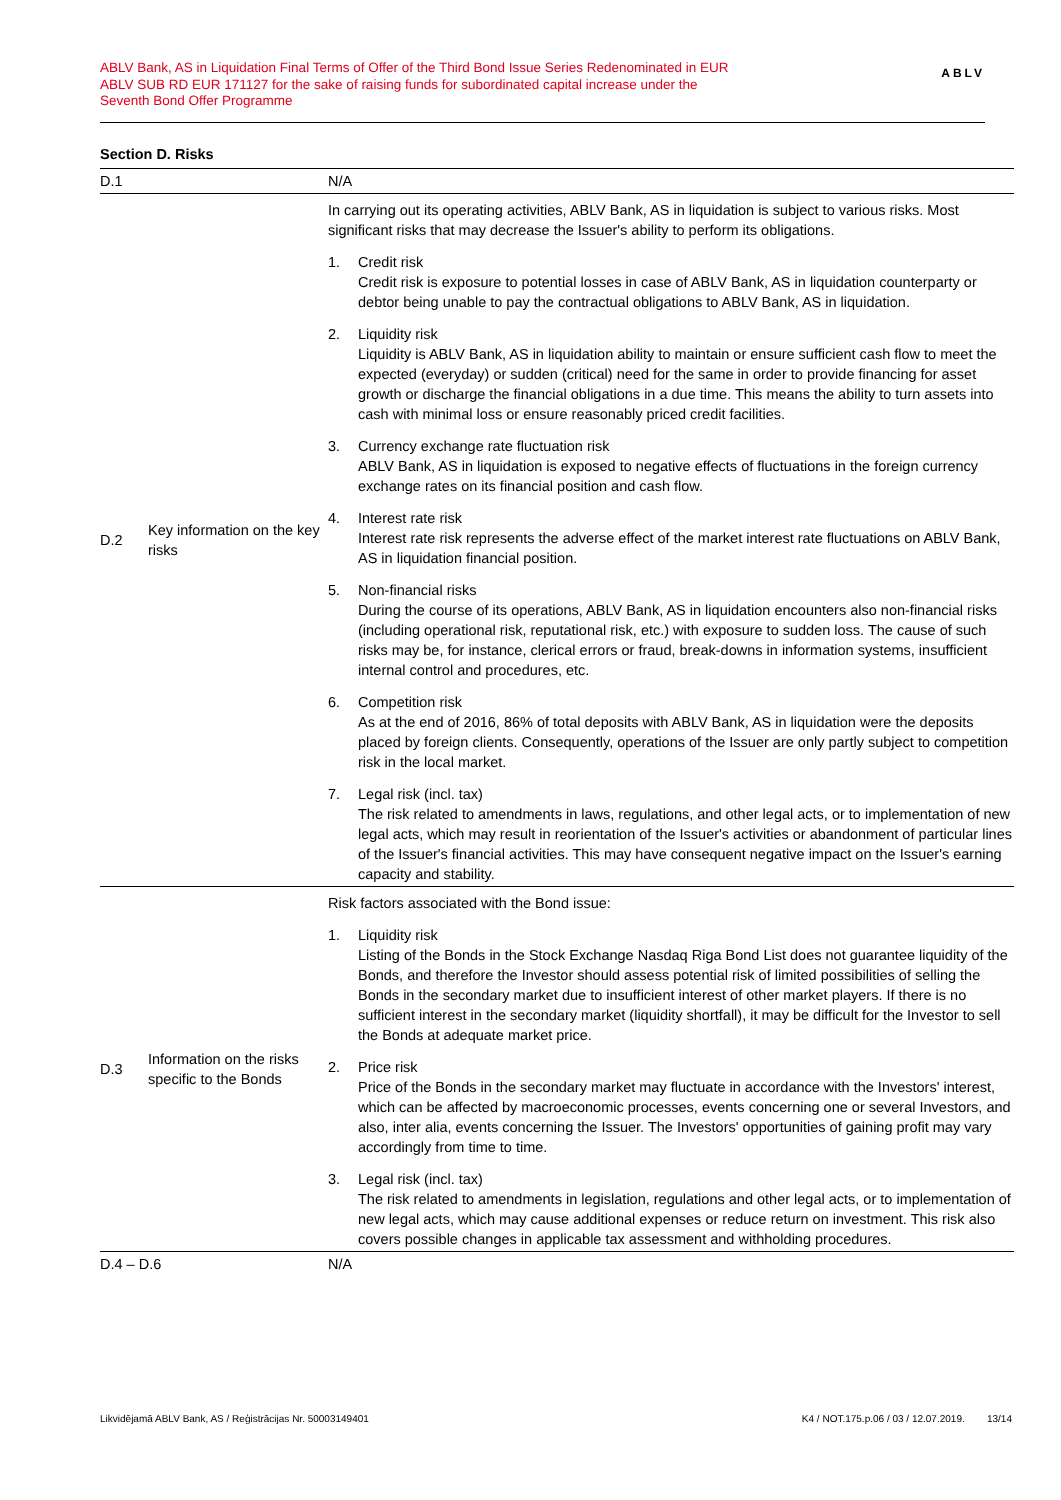ABLV Bank, AS in Liquidation Final Terms of Offer of the Third Bond Issue Series Redenominated in EUR
ABLV SUB RD EUR 171127 for the sake of raising funds for subordinated capital increase under the
Seventh Bond Offer Programme
ABLV
Section D. Risks
| D.1 | | N/A |
| D.2 | Key information on the key risks | In carrying out its operating activities, ABLV Bank, AS in liquidation is subject to various risks. Most significant risks that may decrease the Issuer's ability to perform its obligations. 1. Credit risk Credit risk is exposure to potential losses in case of ABLV Bank, AS in liquidation counterparty or debtor being unable to pay the contractual obligations to ABLV Bank, AS in liquidation. 2. Liquidity risk Liquidity is ABLV Bank, AS in liquidation ability to maintain or ensure sufficient cash flow to meet the expected (everyday) or sudden (critical) need for the same in order to provide financing for asset growth or discharge the financial obligations in a due time. This means the ability to turn assets into cash with minimal loss or ensure reasonably priced credit facilities. 3. Currency exchange rate fluctuation risk ABLV Bank, AS in liquidation is exposed to negative effects of fluctuations in the foreign currency exchange rates on its financial position and cash flow. 4. Interest rate risk Interest rate risk represents the adverse effect of the market interest rate fluctuations on ABLV Bank, AS in liquidation financial position. 5. Non-financial risks During the course of its operations, ABLV Bank, AS in liquidation encounters also non-financial risks (including operational risk, reputational risk, etc.) with exposure to sudden loss. The cause of such risks may be, for instance, clerical errors or fraud, break-downs in information systems, insufficient internal control and procedures, etc. 6. Competition risk As at the end of 2016, 86% of total deposits with ABLV Bank, AS in liquidation were the deposits placed by foreign clients. Consequently, operations of the Issuer are only partly subject to competition risk in the local market. 7. Legal risk (incl. tax) The risk related to amendments in laws, regulations, and other legal acts, or to implementation of new legal acts, which may result in reorientation of the Issuer's activities or abandonment of particular lines of the Issuer's financial activities. This may have consequent negative impact on the Issuer's earning capacity and stability. |
| D.3 | Information on the risks specific to the Bonds | Risk factors associated with the Bond issue: 1. Liquidity risk Listing of the Bonds in the Stock Exchange Nasdaq Riga Bond List does not guarantee liquidity of the Bonds, and therefore the Investor should assess potential risk of limited possibilities of selling the Bonds in the secondary market due to insufficient interest of other market players. If there is no sufficient interest in the secondary market (liquidity shortfall), it may be difficult for the Investor to sell the Bonds at adequate market price. 2. Price risk Price of the Bonds in the secondary market may fluctuate in accordance with the Investors' interest, which can be affected by macroeconomic processes, events concerning one or several Investors, and also, inter alia, events concerning the Issuer. The Investors' opportunities of gaining profit may vary accordingly from time to time. 3. Legal risk (incl. tax) The risk related to amendments in legislation, regulations and other legal acts, or to implementation of new legal acts, which may cause additional expenses or reduce return on investment. This risk also covers possible changes in applicable tax assessment and withholding procedures. |
| D.4 – D.6 | | N/A |
Likvidējamā ABLV Bank, AS / Reģistrācijas Nr. 50003149401 K4 / NOT.175.p.06 / 03 / 12.07.2019. 13/14